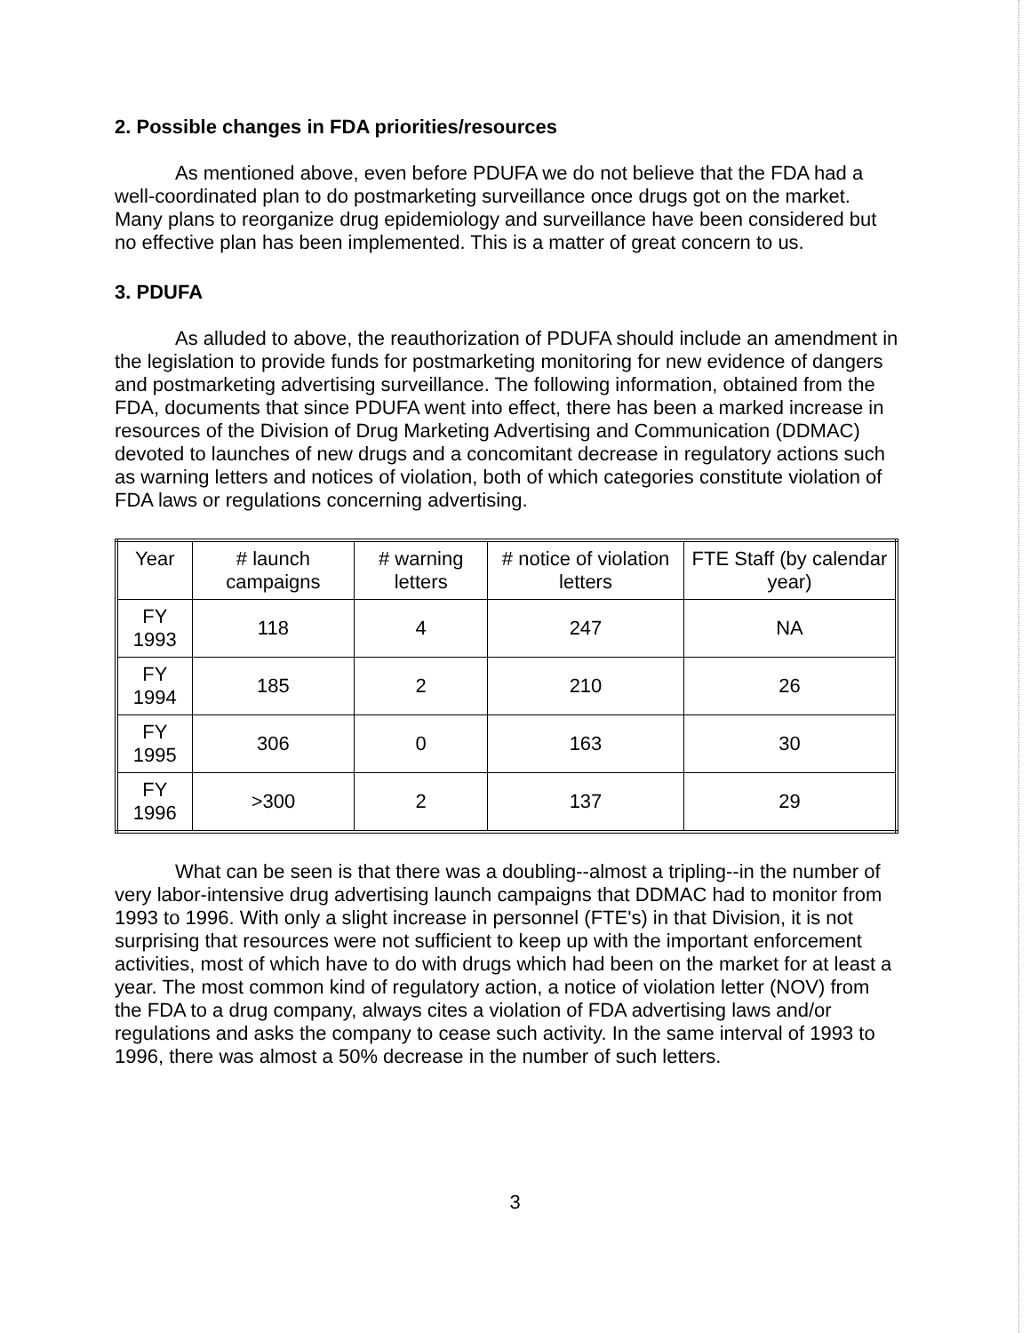2. Possible changes in FDA priorities/resources
As mentioned above, even before PDUFA we do not believe that the FDA had a well-coordinated plan to do postmarketing surveillance once drugs got on the market. Many plans to reorganize drug epidemiology and surveillance have been considered but no effective plan has been implemented. This is a matter of great concern to us.
3. PDUFA
As alluded to above, the reauthorization of PDUFA should include an amendment in the legislation to provide funds for postmarketing monitoring for new evidence of dangers and postmarketing advertising surveillance. The following information, obtained from the FDA, documents that since PDUFA went into effect, there has been a marked increase in resources of the Division of Drug Marketing Advertising and Communication (DDMAC) devoted to launches of new drugs and a concomitant decrease in regulatory actions such as warning letters and notices of violation, both of which categories constitute violation of FDA laws or regulations concerning advertising.
| Year | # launch campaigns | # warning letters | # notice of violation letters | FTE Staff (by calendar year) |
| --- | --- | --- | --- | --- |
| FY 1993 | 118 | 4 | 247 | NA |
| FY 1994 | 185 | 2 | 210 | 26 |
| FY 1995 | 306 | 0 | 163 | 30 |
| FY 1996 | >300 | 2 | 137 | 29 |
What can be seen is that there was a doubling--almost a tripling--in the number of very labor-intensive drug advertising launch campaigns that DDMAC had to monitor from 1993 to 1996. With only a slight increase in personnel (FTE's) in that Division, it is not surprising that resources were not sufficient to keep up with the important enforcement activities, most of which have to do with drugs which had been on the market for at least a year. The most common kind of regulatory action, a notice of violation letter (NOV) from the FDA to a drug company, always cites a violation of FDA advertising laws and/or regulations and asks the company to cease such activity. In the same interval of 1993 to 1996, there was almost a 50% decrease in the number of such letters.
3